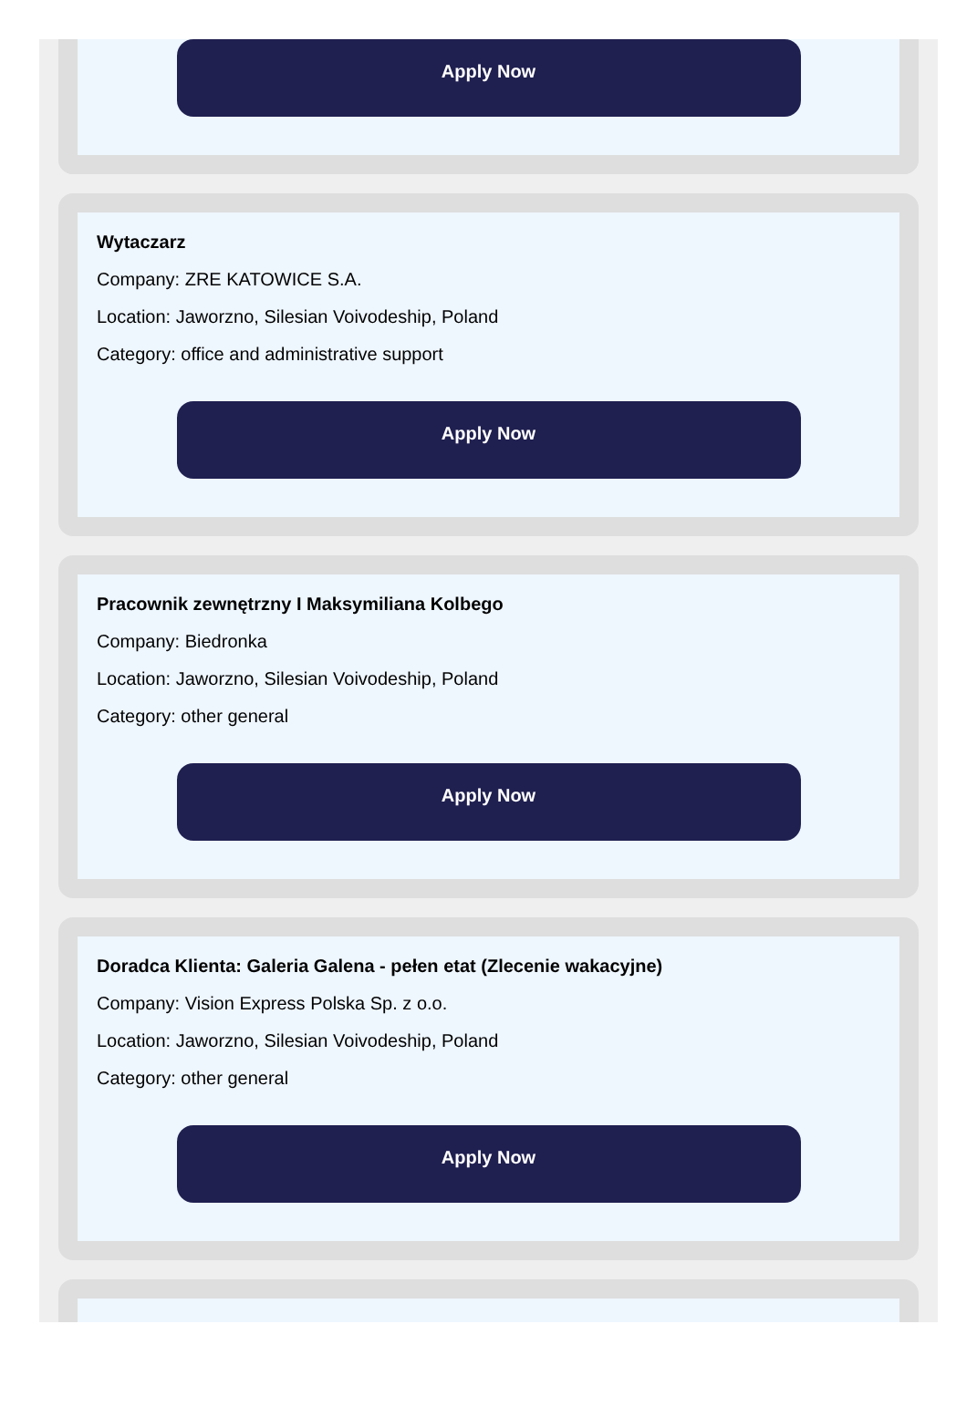Apply Now
Wytaczarz
Company: ZRE KATOWICE S.A.
Location: Jaworzno, Silesian Voivodeship, Poland
Category: office and administrative support
Apply Now
Pracownik zewnętrzny I Maksymiliana Kolbego
Company: Biedronka
Location: Jaworzno, Silesian Voivodeship, Poland
Category: other general
Apply Now
Doradca Klienta: Galeria Galena - pełen etat (Zlecenie wakacyjne)
Company: Vision Express Polska Sp. z o.o.
Location: Jaworzno, Silesian Voivodeship, Poland
Category: other general
Apply Now